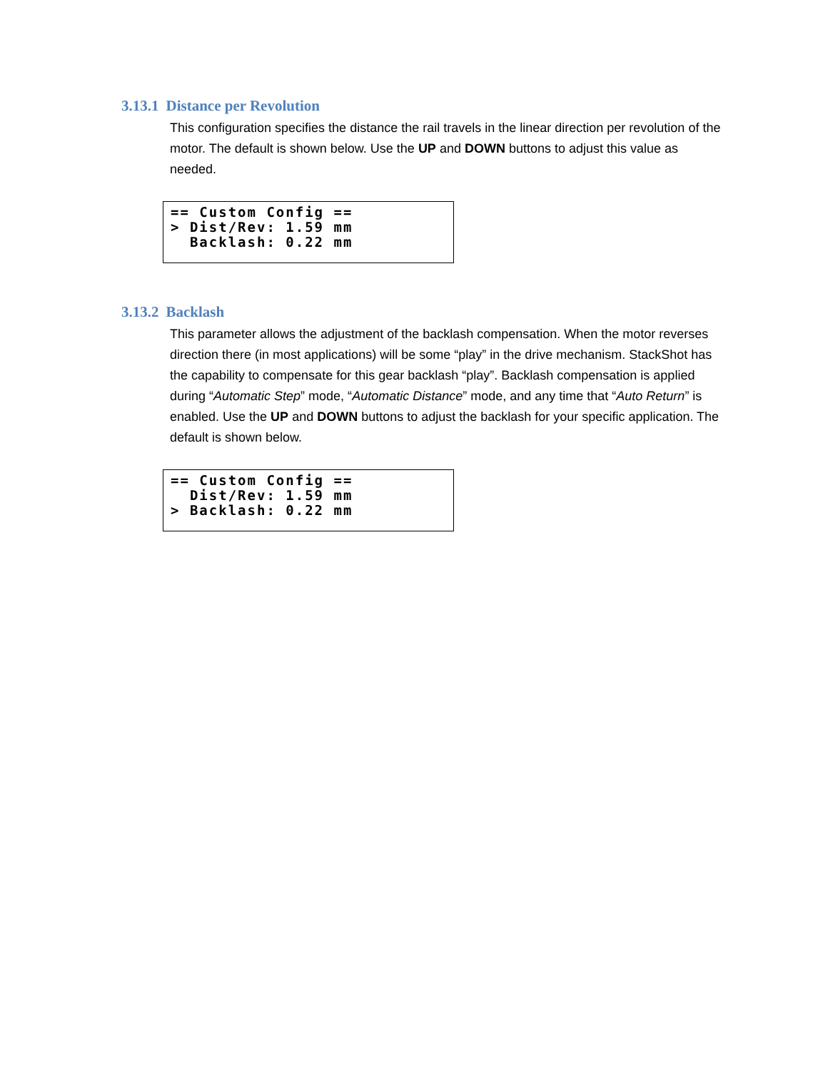3.13.1 Distance per Revolution
This configuration specifies the distance the rail travels in the linear direction per revolution of the motor. The default is shown below. Use the UP and DOWN buttons to adjust this value as needed.
== Custom Config ==
> Dist/Rev: 1.59 mm
  Backlash: 0.22 mm
3.13.2 Backlash
This parameter allows the adjustment of the backlash compensation. When the motor reverses direction there (in most applications) will be some “play” in the drive mechanism. StackShot has the capability to compensate for this gear backlash “play”. Backlash compensation is applied during “Automatic Step” mode, “Automatic Distance” mode, and any time that “Auto Return” is enabled. Use the UP and DOWN buttons to adjust the backlash for your specific application. The default is shown below.
== Custom Config ==
  Dist/Rev: 1.59 mm
> Backlash: 0.22 mm